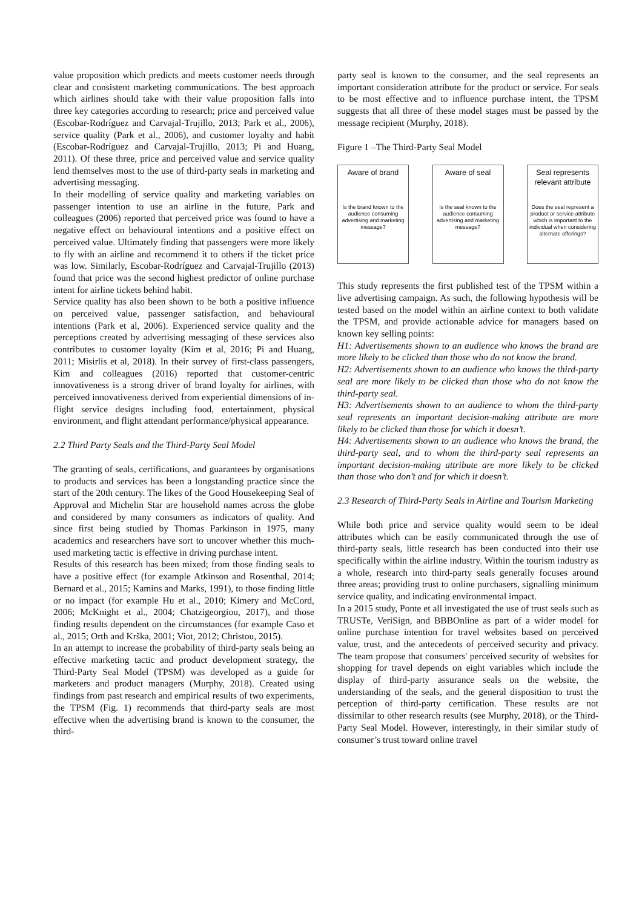value proposition which predicts and meets customer needs through clear and consistent marketing communications. The best approach which airlines should take with their value proposition falls into three key categories according to research; price and perceived value (Escobar-Rodríguez and Carvajal-Trujillo, 2013; Park et al., 2006), service quality (Park et al., 2006), and customer loyalty and habit (Escobar-Rodríguez and Carvajal-Trujillo, 2013; Pi and Huang, 2011). Of these three, price and perceived value and service quality lend themselves most to the use of third-party seals in marketing and advertising messaging.
In their modelling of service quality and marketing variables on passenger intention to use an airline in the future, Park and colleagues (2006) reported that perceived price was found to have a negative effect on behavioural intentions and a positive effect on perceived value. Ultimately finding that passengers were more likely to fly with an airline and recommend it to others if the ticket price was low. Similarly, Escobar-Rodríguez and Carvajal-Trujillo (2013) found that price was the second highest predictor of online purchase intent for airline tickets behind habit.
Service quality has also been shown to be both a positive influence on perceived value, passenger satisfaction, and behavioural intentions (Park et al, 2006). Experienced service quality and the perceptions created by advertising messaging of these services also contributes to customer loyalty (Kim et al, 2016; Pi and Huang, 2011; Misirlis et al, 2018). In their survey of first-class passengers, Kim and colleagues (2016) reported that customer-centric innovativeness is a strong driver of brand loyalty for airlines, with perceived innovativeness derived from experiential dimensions of in-flight service designs including food, entertainment, physical environment, and flight attendant performance/physical appearance.
2.2 Third Party Seals and the Third-Party Seal Model
The granting of seals, certifications, and guarantees by organisations to products and services has been a longstanding practice since the start of the 20th century. The likes of the Good Housekeeping Seal of Approval and Michelin Star are household names across the globe and considered by many consumers as indicators of quality. And since first being studied by Thomas Parkinson in 1975, many academics and researchers have sort to uncover whether this much-used marketing tactic is effective in driving purchase intent.
Results of this research has been mixed; from those finding seals to have a positive effect (for example Atkinson and Rosenthal, 2014; Bernard et al., 2015; Kamins and Marks, 1991), to those finding little or no impact (for example Hu et al., 2010; Kimery and McCord, 2006; McKnight et al., 2004; Chatzigeorgiou, 2017), and those finding results dependent on the circumstances (for example Caso et al., 2015; Orth and Krška, 2001; Viot, 2012; Christou, 2015).
In an attempt to increase the probability of third-party seals being an effective marketing tactic and product development strategy, the Third-Party Seal Model (TPSM) was developed as a guide for marketers and product managers (Murphy, 2018). Created using findings from past research and empirical results of two experiments, the TPSM (Fig. 1) recommends that third-party seals are most effective when the advertising brand is known to the consumer, the third-
party seal is known to the consumer, and the seal represents an important consideration attribute for the product or service. For seals to be most effective and to influence purchase intent, the TPSM suggests that all three of these model stages must be passed by the message recipient (Murphy, 2018).
Figure 1 –The Third-Party Seal Model
Aware of brand
Is the brand known to the audience consuming advertising and marketing message?
Aware of seal
Is the seal known to the audience consuming advertising and marketing message?
Seal represents relevant attribute
Does the seal represent a product or service attribute which is important to the individual when considering alternate offerings?
This study represents the first published test of the TPSM within a live advertising campaign. As such, the following hypothesis will be tested based on the model within an airline context to both validate the TPSM, and provide actionable advice for managers based on known key selling points:
H1: Advertisements shown to an audience who knows the brand are more likely to be clicked than those who do not know the brand.
H2: Advertisements shown to an audience who knows the third-party seal are more likely to be clicked than those who do not know the third-party seal.
H3: Advertisements shown to an audience to whom the third-party seal represents an important decision-making attribute are more likely to be clicked than those for which it doesn’t.
H4: Advertisements shown to an audience who knows the brand, the third-party seal, and to whom the third-party seal represents an important decision-making attribute are more likely to be clicked than those who don’t and for which it doesn’t.
2.3 Research of Third-Party Seals in Airline and Tourism Marketing
While both price and service quality would seem to be ideal attributes which can be easily communicated through the use of third-party seals, little research has been conducted into their use specifically within the airline industry. Within the tourism industry as a whole, research into third-party seals generally focuses around three areas; providing trust to online purchasers, signalling minimum service quality, and indicating environmental impact.
In a 2015 study, Ponte et all investigated the use of trust seals such as TRUSTe, VeriSign, and BBBOnline as part of a wider model for online purchase intention for travel websites based on perceived value, trust, and the antecedents of perceived security and privacy. The team propose that consumers' perceived security of websites for shopping for travel depends on eight variables which include the display of third-party assurance seals on the website, the understanding of the seals, and the general disposition to trust the perception of third-party certification. These results are not dissimilar to other research results (see Murphy, 2018), or the Third-Party Seal Model. However, interestingly, in their similar study of consumer’s trust toward online travel